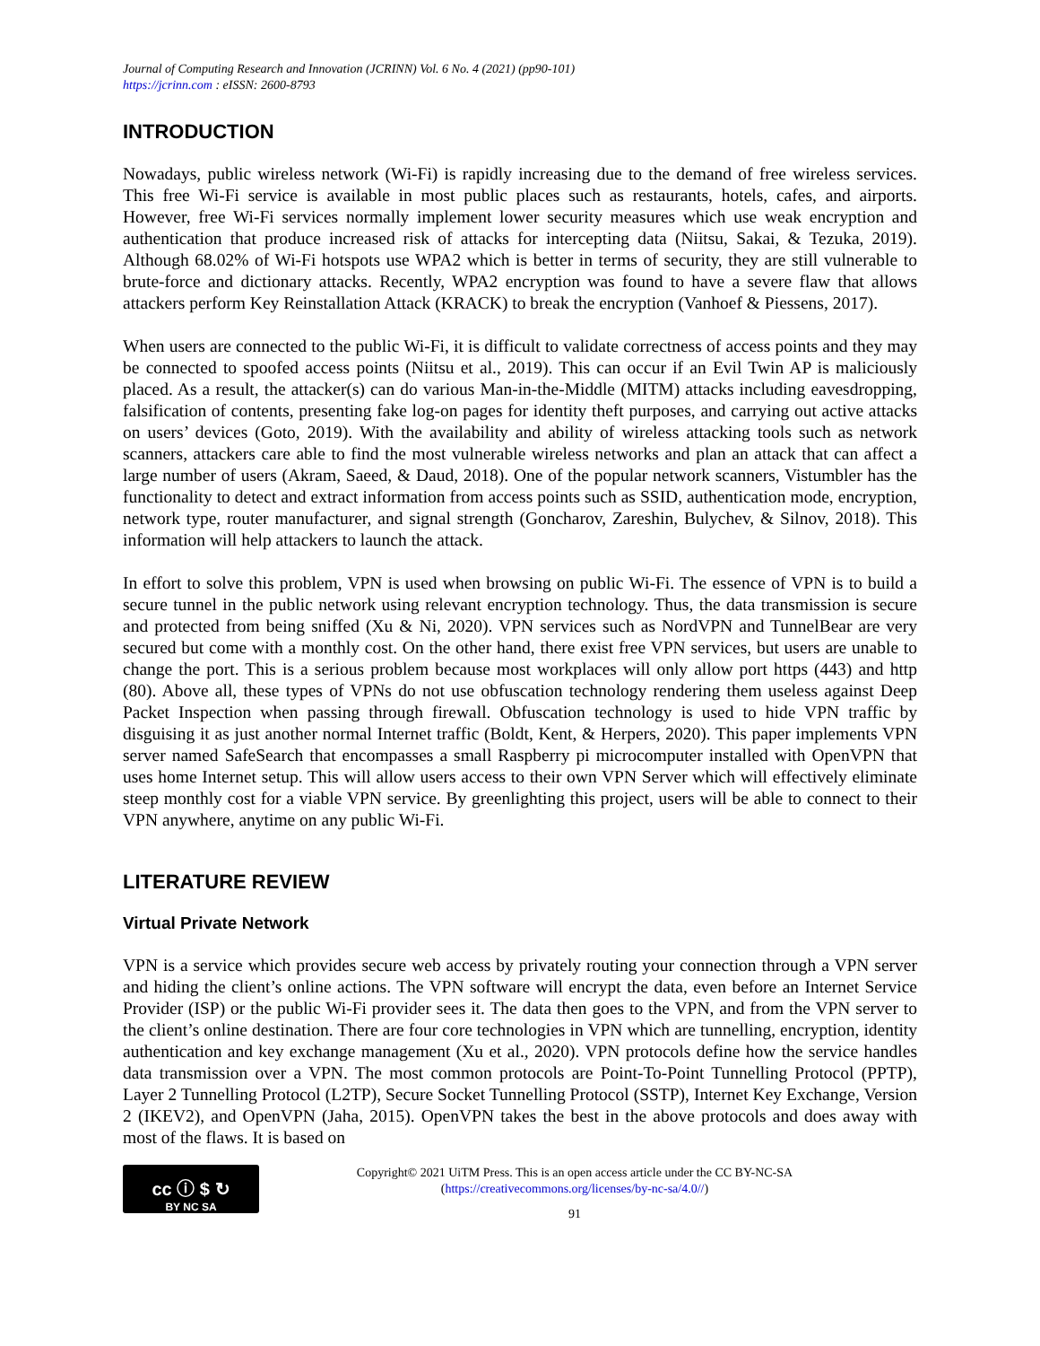Journal of Computing Research and Innovation (JCRINN) Vol. 6 No. 4 (2021) (pp90-101)
https://jcrinn.com : eISSN: 2600-8793
INTRODUCTION
Nowadays, public wireless network (Wi-Fi) is rapidly increasing due to the demand of free wireless services. This free Wi-Fi service is available in most public places such as restaurants, hotels, cafes, and airports. However, free Wi-Fi services normally implement lower security measures which use weak encryption and authentication that produce increased risk of attacks for intercepting data (Niitsu, Sakai, & Tezuka, 2019). Although 68.02% of Wi-Fi hotspots use WPA2 which is better in terms of security, they are still vulnerable to brute-force and dictionary attacks. Recently, WPA2 encryption was found to have a severe flaw that allows attackers perform Key Reinstallation Attack (KRACK) to break the encryption (Vanhoef & Piessens, 2017).
When users are connected to the public Wi-Fi, it is difficult to validate correctness of access points and they may be connected to spoofed access points (Niitsu et al., 2019). This can occur if an Evil Twin AP is maliciously placed. As a result, the attacker(s) can do various Man-in-the-Middle (MITM) attacks including eavesdropping, falsification of contents, presenting fake log-on pages for identity theft purposes, and carrying out active attacks on users’ devices (Goto, 2019). With the availability and ability of wireless attacking tools such as network scanners, attackers care able to find the most vulnerable wireless networks and plan an attack that can affect a large number of users (Akram, Saeed, & Daud, 2018). One of the popular network scanners, Vistumbler has the functionality to detect and extract information from access points such as SSID, authentication mode, encryption, network type, router manufacturer, and signal strength (Goncharov, Zareshin, Bulychev, & Silnov, 2018). This information will help attackers to launch the attack.
In effort to solve this problem, VPN is used when browsing on public Wi-Fi. The essence of VPN is to build a secure tunnel in the public network using relevant encryption technology. Thus, the data transmission is secure and protected from being sniffed (Xu & Ni, 2020). VPN services such as NordVPN and TunnelBear are very secured but come with a monthly cost. On the other hand, there exist free VPN services, but users are unable to change the port. This is a serious problem because most workplaces will only allow port https (443) and http (80). Above all, these types of VPNs do not use obfuscation technology rendering them useless against Deep Packet Inspection when passing through firewall. Obfuscation technology is used to hide VPN traffic by disguising it as just another normal Internet traffic (Boldt, Kent, & Herpers, 2020). This paper implements VPN server named SafeSearch that encompasses a small Raspberry pi microcomputer installed with OpenVPN that uses home Internet setup. This will allow users access to their own VPN Server which will effectively eliminate steep monthly cost for a viable VPN service. By greenlighting this project, users will be able to connect to their VPN anywhere, anytime on any public Wi-Fi.
LITERATURE REVIEW
Virtual Private Network
VPN is a service which provides secure web access by privately routing your connection through a VPN server and hiding the client’s online actions. The VPN software will encrypt the data, even before an Internet Service Provider (ISP) or the public Wi-Fi provider sees it. The data then goes to the VPN, and from the VPN server to the client’s online destination. There are four core technologies in VPN which are tunnelling, encryption, identity authentication and key exchange management (Xu et al., 2020). VPN protocols define how the service handles data transmission over a VPN. The most common protocols are Point-To-Point Tunnelling Protocol (PPTP), Layer 2 Tunnelling Protocol (L2TP), Secure Socket Tunnelling Protocol (SSTP), Internet Key Exchange, Version 2 (IKEV2), and OpenVPN (Jaha, 2015). OpenVPN takes the best in the above protocols and does away with most of the flaws. It is based on
cc ⓘ $ ↻
BY NC SA
Copyright© 2021 UiTM Press. This is an open access article under the CC BY-NC-SA
(https://creativecommons.org/licenses/by-nc-sa/4.0//)
91